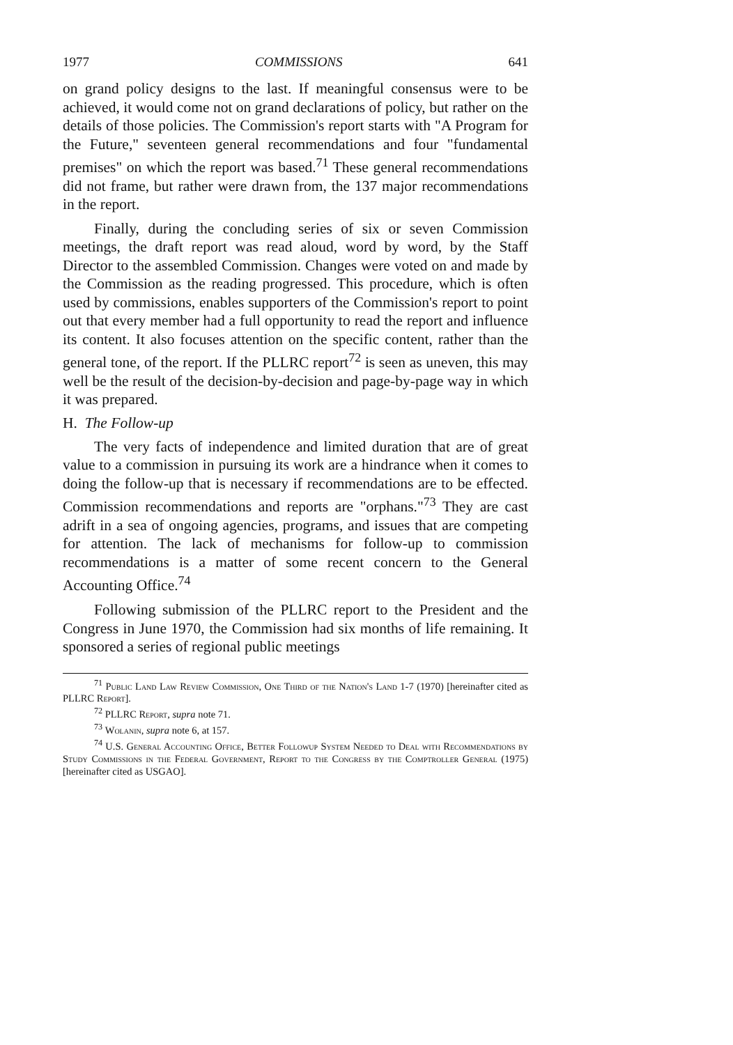1977 COMMISSIONS 641
on grand policy designs to the last. If meaningful consensus were to be achieved, it would come not on grand declarations of policy, but rather on the details of those policies. The Commission's report starts with "A Program for the Future," seventeen general recommendations and four "fundamental premises" on which the report was based.<sup>71</sup> These general recommendations did not frame, but rather were drawn from, the 137 major recommendations in the report.
Finally, during the concluding series of six or seven Commission meetings, the draft report was read aloud, word by word, by the Staff Director to the assembled Commission. Changes were voted on and made by the Commission as the reading progressed. This procedure, which is often used by commissions, enables supporters of the Commission's report to point out that every member had a full opportunity to read the report and influence its content. It also focuses attention on the specific content, rather than the general tone, of the report. If the PLLRC report<sup>72</sup> is seen as uneven, this may well be the result of the decision-by-decision and page-by-page way in which it was prepared.
H. The Follow-up
The very facts of independence and limited duration that are of great value to a commission in pursuing its work are a hindrance when it comes to doing the follow-up that is necessary if recommendations are to be effected. Commission recommendations and reports are "orphans."<sup>73</sup> They are cast adrift in a sea of ongoing agencies, programs, and issues that are competing for attention. The lack of mechanisms for follow-up to commission recommendations is a matter of some recent concern to the General Accounting Office.<sup>74</sup>
Following submission of the PLLRC report to the President and the Congress in June 1970, the Commission had six months of life remaining. It sponsored a series of regional public meetings
<sup>71</sup> Public Land Law Review Commission, One Third of the Nation's Land 1-7 (1970) [hereinafter cited as PLLRC Report].
<sup>72</sup> PLLRC Report, supra note 71.
<sup>73</sup> Wolanin, supra note 6, at 157.
<sup>74</sup> U.S. General Accounting Office, Better Followup System Needed to Deal with Recommendations by Study Commissions in the Federal Government, Report to the Congress by the Comptroller General (1975) [hereinafter cited as USGAO].